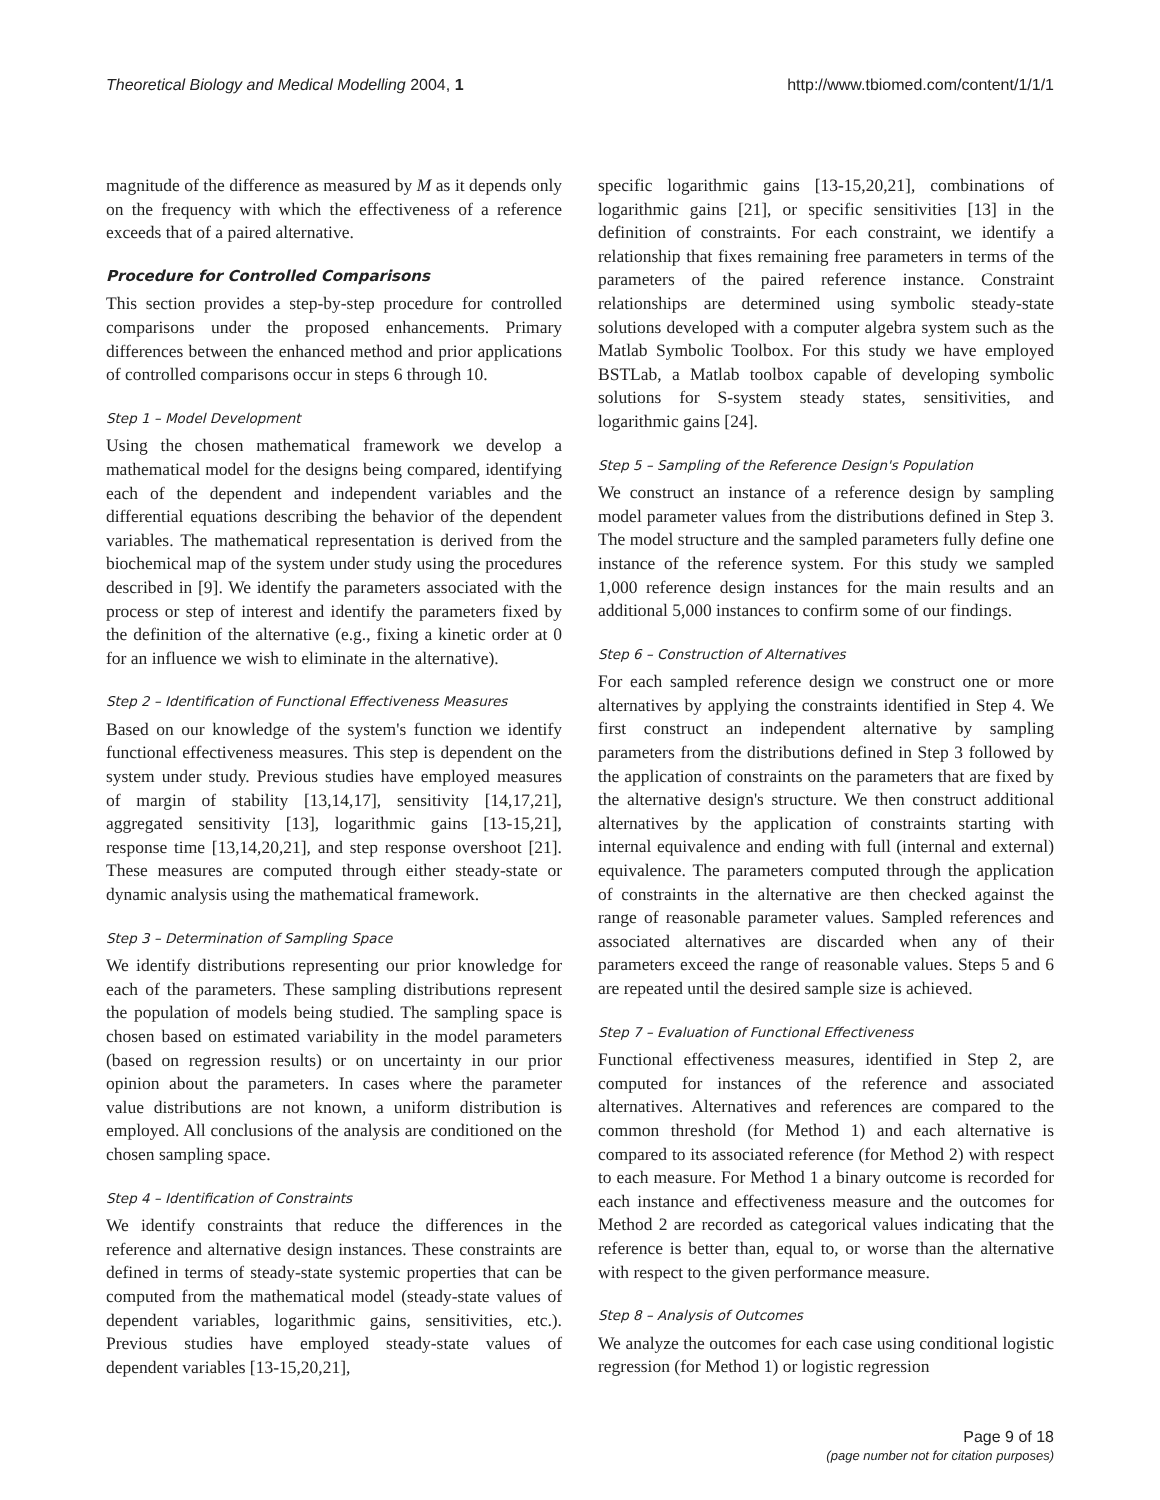Theoretical Biology and Medical Modelling 2004, 1 http://www.tbiomed.com/content/1/1/1
magnitude of the difference as measured by M as it depends only on the frequency with which the effectiveness of a reference exceeds that of a paired alternative.
Procedure for Controlled Comparisons
This section provides a step-by-step procedure for controlled comparisons under the proposed enhancements. Primary differences between the enhanced method and prior applications of controlled comparisons occur in steps 6 through 10.
Step 1 – Model Development
Using the chosen mathematical framework we develop a mathematical model for the designs being compared, identifying each of the dependent and independent variables and the differential equations describing the behavior of the dependent variables. The mathematical representation is derived from the biochemical map of the system under study using the procedures described in [9]. We identify the parameters associated with the process or step of interest and identify the parameters fixed by the definition of the alternative (e.g., fixing a kinetic order at 0 for an influence we wish to eliminate in the alternative).
Step 2 – Identification of Functional Effectiveness Measures
Based on our knowledge of the system's function we identify functional effectiveness measures. This step is dependent on the system under study. Previous studies have employed measures of margin of stability [13,14,17], sensitivity [14,17,21], aggregated sensitivity [13], logarithmic gains [13-15,21], response time [13,14,20,21], and step response overshoot [21]. These measures are computed through either steady-state or dynamic analysis using the mathematical framework.
Step 3 – Determination of Sampling Space
We identify distributions representing our prior knowledge for each of the parameters. These sampling distributions represent the population of models being studied. The sampling space is chosen based on estimated variability in the model parameters (based on regression results) or on uncertainty in our prior opinion about the parameters. In cases where the parameter value distributions are not known, a uniform distribution is employed. All conclusions of the analysis are conditioned on the chosen sampling space.
Step 4 – Identification of Constraints
We identify constraints that reduce the differences in the reference and alternative design instances. These constraints are defined in terms of steady-state systemic properties that can be computed from the mathematical model (steady-state values of dependent variables, logarithmic gains, sensitivities, etc.). Previous studies have employed steady-state values of dependent variables [13-15,20,21],
specific logarithmic gains [13-15,20,21], combinations of logarithmic gains [21], or specific sensitivities [13] in the definition of constraints. For each constraint, we identify a relationship that fixes remaining free parameters in terms of the parameters of the paired reference instance. Constraint relationships are determined using symbolic steady-state solutions developed with a computer algebra system such as the Matlab Symbolic Toolbox. For this study we have employed BSTLab, a Matlab toolbox capable of developing symbolic solutions for S-system steady states, sensitivities, and logarithmic gains [24].
Step 5 – Sampling of the Reference Design's Population
We construct an instance of a reference design by sampling model parameter values from the distributions defined in Step 3. The model structure and the sampled parameters fully define one instance of the reference system. For this study we sampled 1,000 reference design instances for the main results and an additional 5,000 instances to confirm some of our findings.
Step 6 – Construction of Alternatives
For each sampled reference design we construct one or more alternatives by applying the constraints identified in Step 4. We first construct an independent alternative by sampling parameters from the distributions defined in Step 3 followed by the application of constraints on the parameters that are fixed by the alternative design's structure. We then construct additional alternatives by the application of constraints starting with internal equivalence and ending with full (internal and external) equivalence. The parameters computed through the application of constraints in the alternative are then checked against the range of reasonable parameter values. Sampled references and associated alternatives are discarded when any of their parameters exceed the range of reasonable values. Steps 5 and 6 are repeated until the desired sample size is achieved.
Step 7 – Evaluation of Functional Effectiveness
Functional effectiveness measures, identified in Step 2, are computed for instances of the reference and associated alternatives. Alternatives and references are compared to the common threshold (for Method 1) and each alternative is compared to its associated reference (for Method 2) with respect to each measure. For Method 1 a binary outcome is recorded for each instance and effectiveness measure and the outcomes for Method 2 are recorded as categorical values indicating that the reference is better than, equal to, or worse than the alternative with respect to the given performance measure.
Step 8 – Analysis of Outcomes
We analyze the outcomes for each case using conditional logistic regression (for Method 1) or logistic regression
Page 9 of 18
(page number not for citation purposes)